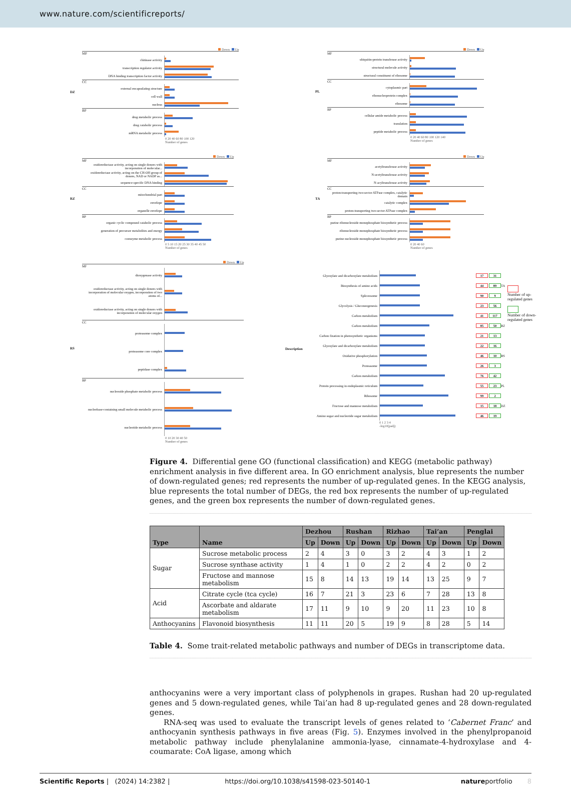www.nature.com/scientificreports/
DZ Down Up
MF
chitinase activity
transcription regulator activity
DNA binding transcription factor activity
CC
external encapsulating structure
cell wall
nucleus
BP
drug metabolic process
drug catabolic process
mRNA metabolic process
0 20 40 60 80 100 120
Number of genes
PL Down Up
MF
ubiquitin-protein transferase activity
structural molecule activity
structural constituent of ribosome
CC
cytoplasmic part
ribonucleoprotein complex
ribosome
BP
cellular amide metabolic process
translation
peptide metabolic process
0 20 40 60 80 100 120 140
Number of genes
RZ Down Up
MF
oxidoreductase activity, acting on single donors with incorporation of molecular...
oxidoreductase activity, acting on the CH-OH group of donors, NAD or NADP as...
sequence-specific DNA binding
CC
mitochondrial part
envelope
organelle envelope
BP
organic cyclic compound catabolic process
generation of precursor metabolites and energy
coenzyme metabolic process
0 5 10 15 20 25 30 35 40 45 50
Number of genes
TA Down Up
MF
acetyltransferase activity
N-acetyltransferase activity
N-acyltransferase activity
CC
proton-transporting two-sector ATPase complex, catalytic domain
catalytic complex
proton-transporting two-sector ATPase complex
BP
purine ribonucleoside monophosphate biosynthetic process
ribonucleoside monophosphate biosynthetic process
purine nucleoside monophosphate biosynthetic process
0 20 40 60
Number of genes
RS Down Up
MF
dioxygenase activity
oxidoreductase activity, acting on single donors with incorporation of molecular oxygen, incorporation of two atoms of...
oxidoreductase activity, acting on single donors with incorporation of molecular oxygen
CC
proteasome complex
proteasome core complex
peptidase complex
BP
nucleoside phosphate metabolic process
nucleobase-containing small molecule metabolic process
nucleotide metabolic process
0 10 20 30 40 50
Number of genes
Description
Glyoxylate and dicarboxylate metabolism 17 31
Biosynthesis of amino acids 44 89 TA
Spliceosome 90 9
Glycolysis / Gluconeogenesis 23 56
Carbon metabolism 41 117
Carbon metabolism 85 50 RZ
Carbon fixation in photosynthetic organisms
21 13
Glyoxylate and dicarboxylate metabolism 22 16
Oxidative phosphorylation 46 10 RS
Proteasome 26 3
Carbon metabolism 76 42
Protein processing in endoplasmic reticulum
55 23 PL
Ribosome 99 2
Fructose and mannose metabolism 15 18 DZ
Amino sugar and nucleotide sugar metabolism
46 19
0 1 2 3 4
-log10(padj)
Number of up-regulated genes
Number of down-regulated genes
Figure 4. Differential gene GO (functional classification) and KEGG (metabolic pathway) enrichment analysis in five different area. In GO enrichment analysis, blue represents the number of down-regulated genes; red represents the number of up-regulated genes. In the KEGG analysis, blue represents the total number of DEGs, the red box represents the number of up-regulated genes, and the green box represents the number of down-regulated genes.
| Type | Name | Dezhou | | Rushan | | Rizhao | | Tai’an | | Penglai | |
| --- | --- | --- | --- | --- | --- | --- | --- | --- | --- | --- | --- |
| | | Up | Down | Up | Down | Up | Down | Up | Down | Up | Down |
| Sugar | Sucrose metabolic process | 2 | 4 | 3 | 0 | 3 | 2 | 4 | 3 | 1 | 2 |
| | Sucrose synthase activity | 1 | 4 | 1 | 0 | 2 | 2 | 4 | 2 | 0 | 2 |
| | Fructose and mannose metabolism | 15 | 8 | 14 | 13 | 19 | 14 | 13 | 25 | 9 | 7 |
| Acid | Citrate cycle (tca cycle) | 16 | 7 | 21 | 3 | 23 | 6 | 7 | 28 | 13 | 8 |
| | Ascorbate and aldarate metabolism | 17 | 11 | 9 | 10 | 9 | 20 | 11 | 23 | 10 | 8 |
| Anthocyanins | Flavonoid biosynthesis | 11 | 11 | 20 | 5 | 19 | 9 | 8 | 28 | 5 | 14 |
Table 4. Some trait-related metabolic pathways and number of DEGs in transcriptome data.
anthocyanins were a very important class of polyphenols in grapes. Rushan had 20 up-regulated genes and 5 down-regulated genes, while Tai’an had 8 up-regulated genes and 28 down-regulated genes.
RNA-seq was used to evaluate the transcript levels of genes related to ‘Cabernet Franc’ and anthocyanin synthesis pathways in five areas (Fig. 5). Enzymes involved in the phenylpropanoid metabolic pathway include phenylalanine ammonia-lyase, cinnamate-4-hydroxylase and 4-coumarate: CoA ligase, among which
Scientific Reports | (2024) 14:2382 | https://doi.org/10.1038/s41598-023-50140-1 natureportfolio 8